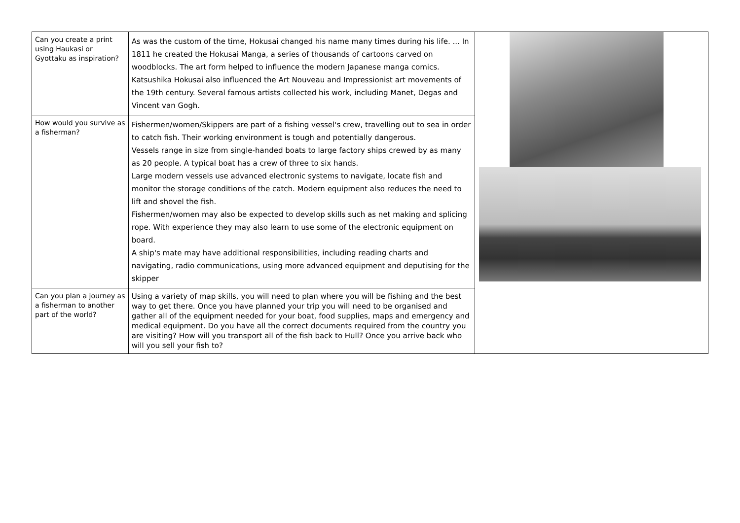| Can you create a print using Haukasi or Gyottaku as inspiration? | As was the custom of the time, Hokusai changed his name many times during his life. ... In 1811 he created the Hokusai Manga, a series of thousands of cartoons carved on woodblocks. The art form helped to influence the modern Japanese manga comics. Katsushika Hokusai also influenced the Art Nouveau and Impressionist art movements of the 19th century. Several famous artists collected his work, including Manet, Degas and Vincent van Gogh. | |
| How would you survive as a fisherman? | Fishermen/women/Skippers are part of a fishing vessel's crew, travelling out to sea in order to catch fish. Their working environment is tough and potentially dangerous. Vessels range in size from single-handed boats to large factory ships crewed by as many as 20 people. A typical boat has a crew of three to six hands. Large modern vessels use advanced electronic systems to navigate, locate fish and monitor the storage conditions of the catch. Modern equipment also reduces the need to lift and shovel the fish. Fishermen/women may also be expected to develop skills such as net making and splicing rope. With experience they may also learn to use some of the electronic equipment on board. A ship's mate may have additional responsibilities, including reading charts and navigating, radio communications, using more advanced equipment and deputising for the skipper | |
| Can you plan a journey as a fisherman to another part of the world? | Using a variety of map skills, you will need to plan where you will be fishing and the best way to get there. Once you have planned your trip you will need to be organised and gather all of the equipment needed for your boat, food supplies, maps and emergency and medical equipment. Do you have all the correct documents required from the country you are visiting? How will you transport all of the fish back to Hull? Once you arrive back who will you sell your fish to? | |